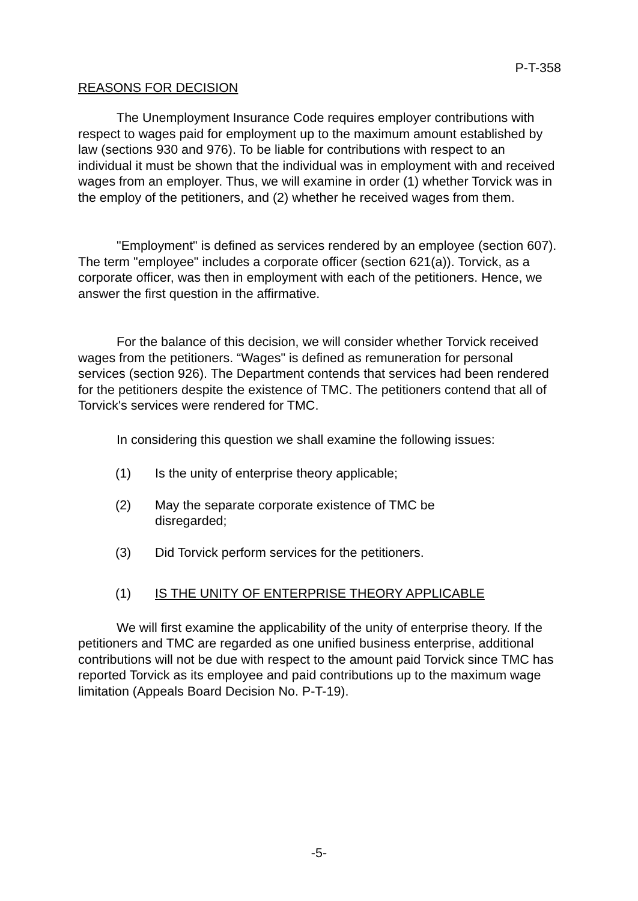P-T-358
REASONS FOR DECISION
The Unemployment Insurance Code requires employer contributions with respect to wages paid for employment up to the maximum amount established by law (sections 930 and 976). To be liable for contributions with respect to an individual it must be shown that the individual was in employment with and received wages from an employer. Thus, we will examine in order (1) whether Torvick was in the employ of the petitioners, and (2) whether he received wages from them.
"Employment" is defined as services rendered by an employee (section 607). The term "employee" includes a corporate officer (section 621(a)). Torvick, as a corporate officer, was then in employment with each of the petitioners. Hence, we answer the first question in the affirmative.
For the balance of this decision, we will consider whether Torvick received wages from the petitioners. “Wages" is defined as remuneration for personal services (section 926). The Department contends that services had been rendered for the petitioners despite the existence of TMC. The petitioners contend that all of Torvick's services were rendered for TMC.
In considering this question we shall examine the following issues:
(1) Is the unity of enterprise theory applicable;
(2) May the separate corporate existence of TMC be
disregarded;
(3) Did Torvick perform services for the petitioners.
(1) IS THE UNITY OF ENTERPRISE THEORY APPLICABLE
We will first examine the applicability of the unity of enterprise theory. If the petitioners and TMC are regarded as one unified business enterprise, additional contributions will not be due with respect to the amount paid Torvick since TMC has reported Torvick as its employee and paid contributions up to the maximum wage limitation (Appeals Board Decision No. P-T-19).
-5-